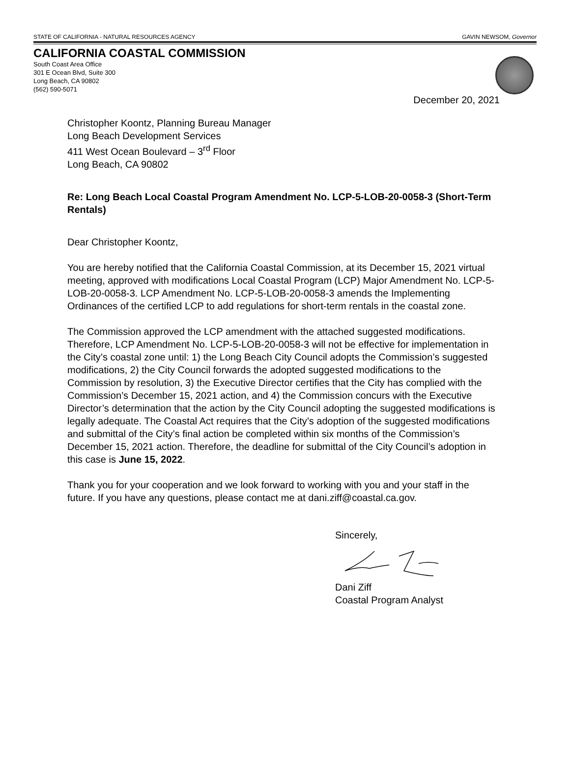STATE OF CALIFORNIA - NATURAL RESOURCES AGENCY GAVIN NEWSOM, Governor
CALIFORNIA COASTAL COMMISSION
South Coast Area Office
301 E Ocean Blvd, Suite 300
Long Beach, CA 90802
(562) 590-5071
December 20, 2021
Christopher Koontz, Planning Bureau Manager
Long Beach Development Services
411 West Ocean Boulevard – 3<sup>rd</sup> Floor
Long Beach, CA 90802
Re: Long Beach Local Coastal Program Amendment No. LCP-5-LOB-20-0058-3 (Short-Term Rentals)
Dear Christopher Koontz,
You are hereby notified that the California Coastal Commission, at its December 15, 2021 virtual meeting, approved with modifications Local Coastal Program (LCP) Major Amendment No. LCP-5-LOB-20-0058-3. LCP Amendment No. LCP-5-LOB-20-0058-3 amends the Implementing Ordinances of the certified LCP to add regulations for short-term rentals in the coastal zone.
The Commission approved the LCP amendment with the attached suggested modifications. Therefore, LCP Amendment No. LCP-5-LOB-20-0058-3 will not be effective for implementation in the City’s coastal zone until: 1) the Long Beach City Council adopts the Commission’s suggested modifications, 2) the City Council forwards the adopted suggested modifications to the Commission by resolution, 3) the Executive Director certifies that the City has complied with the Commission’s December 15, 2021 action, and 4) the Commission concurs with the Executive Director’s determination that the action by the City Council adopting the suggested modifications is legally adequate. The Coastal Act requires that the City’s adoption of the suggested modifications and submittal of the City’s final action be completed within six months of the Commission’s December 15, 2021 action. Therefore, the deadline for submittal of the City Council’s adoption in this case is June 15, 2022.
Thank you for your cooperation and we look forward to working with you and your staff in the future. If you have any questions, please contact me at dani.ziff@coastal.ca.gov.
Sincerely, Dani Ziff
Coastal Program Analyst